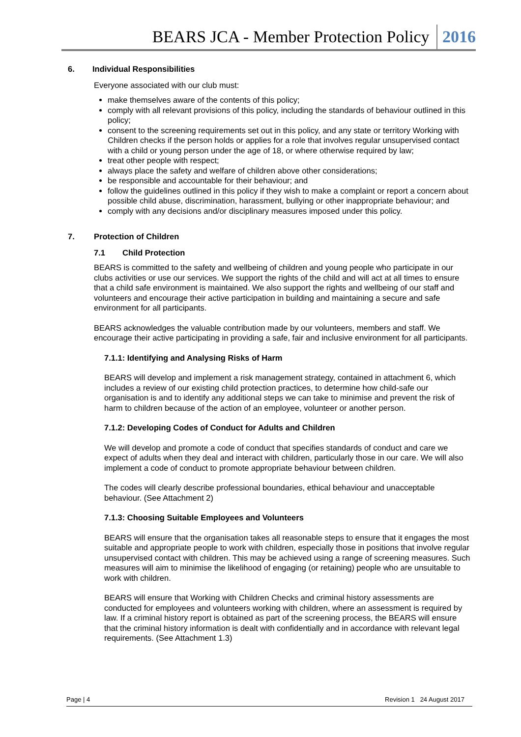BEARS JCA - Member Protection Policy 2016
6. Individual Responsibilities
Everyone associated with our club must:
make themselves aware of the contents of this policy;
comply with all relevant provisions of this policy, including the standards of behaviour outlined in this policy;
consent to the screening requirements set out in this policy, and any state or territory Working with Children checks if the person holds or applies for a role that involves regular unsupervised contact with a child or young person under the age of 18, or where otherwise required by law;
treat other people with respect;
always place the safety and welfare of children above other considerations;
be responsible and accountable for their behaviour; and
follow the guidelines outlined in this policy if they wish to make a complaint or report a concern about possible child abuse, discrimination, harassment, bullying or other inappropriate behaviour; and
comply with any decisions and/or disciplinary measures imposed under this policy.
7. Protection of Children
7.1 Child Protection
BEARS is committed to the safety and wellbeing of children and young people who participate in our clubs activities or use our services. We support the rights of the child and will act at all times to ensure that a child safe environment is maintained. We also support the rights and wellbeing of our staff and volunteers and encourage their active participation in building and maintaining a secure and safe environment for all participants.
BEARS acknowledges the valuable contribution made by our volunteers, members and staff. We encourage their active participating in providing a safe, fair and inclusive environment for all participants.
7.1.1: Identifying and Analysing Risks of Harm
BEARS will develop and implement a risk management strategy, contained in attachment 6, which includes a review of our existing child protection practices, to determine how child-safe our organisation is and to identify any additional steps we can take to minimise and prevent the risk of harm to children because of the action of an employee, volunteer or another person.
7.1.2: Developing Codes of Conduct for Adults and Children
We will develop and promote a code of conduct that specifies standards of conduct and care we expect of adults when they deal and interact with children, particularly those in our care. We will also implement a code of conduct to promote appropriate behaviour between children.
The codes will clearly describe professional boundaries, ethical behaviour and unacceptable behaviour. (See Attachment 2)
7.1.3: Choosing Suitable Employees and Volunteers
BEARS will ensure that the organisation takes all reasonable steps to ensure that it engages the most suitable and appropriate people to work with children, especially those in positions that involve regular unsupervised contact with children. This may be achieved using a range of screening measures. Such measures will aim to minimise the likelihood of engaging (or retaining) people who are unsuitable to work with children.
BEARS will ensure that Working with Children Checks and criminal history assessments are conducted for employees and volunteers working with children, where an assessment is required by law. If a criminal history report is obtained as part of the screening process, the BEARS will ensure that the criminal history information is dealt with confidentially and in accordance with relevant legal requirements. (See Attachment 1.3)
Page | 4 Revision 1 24 August 2017